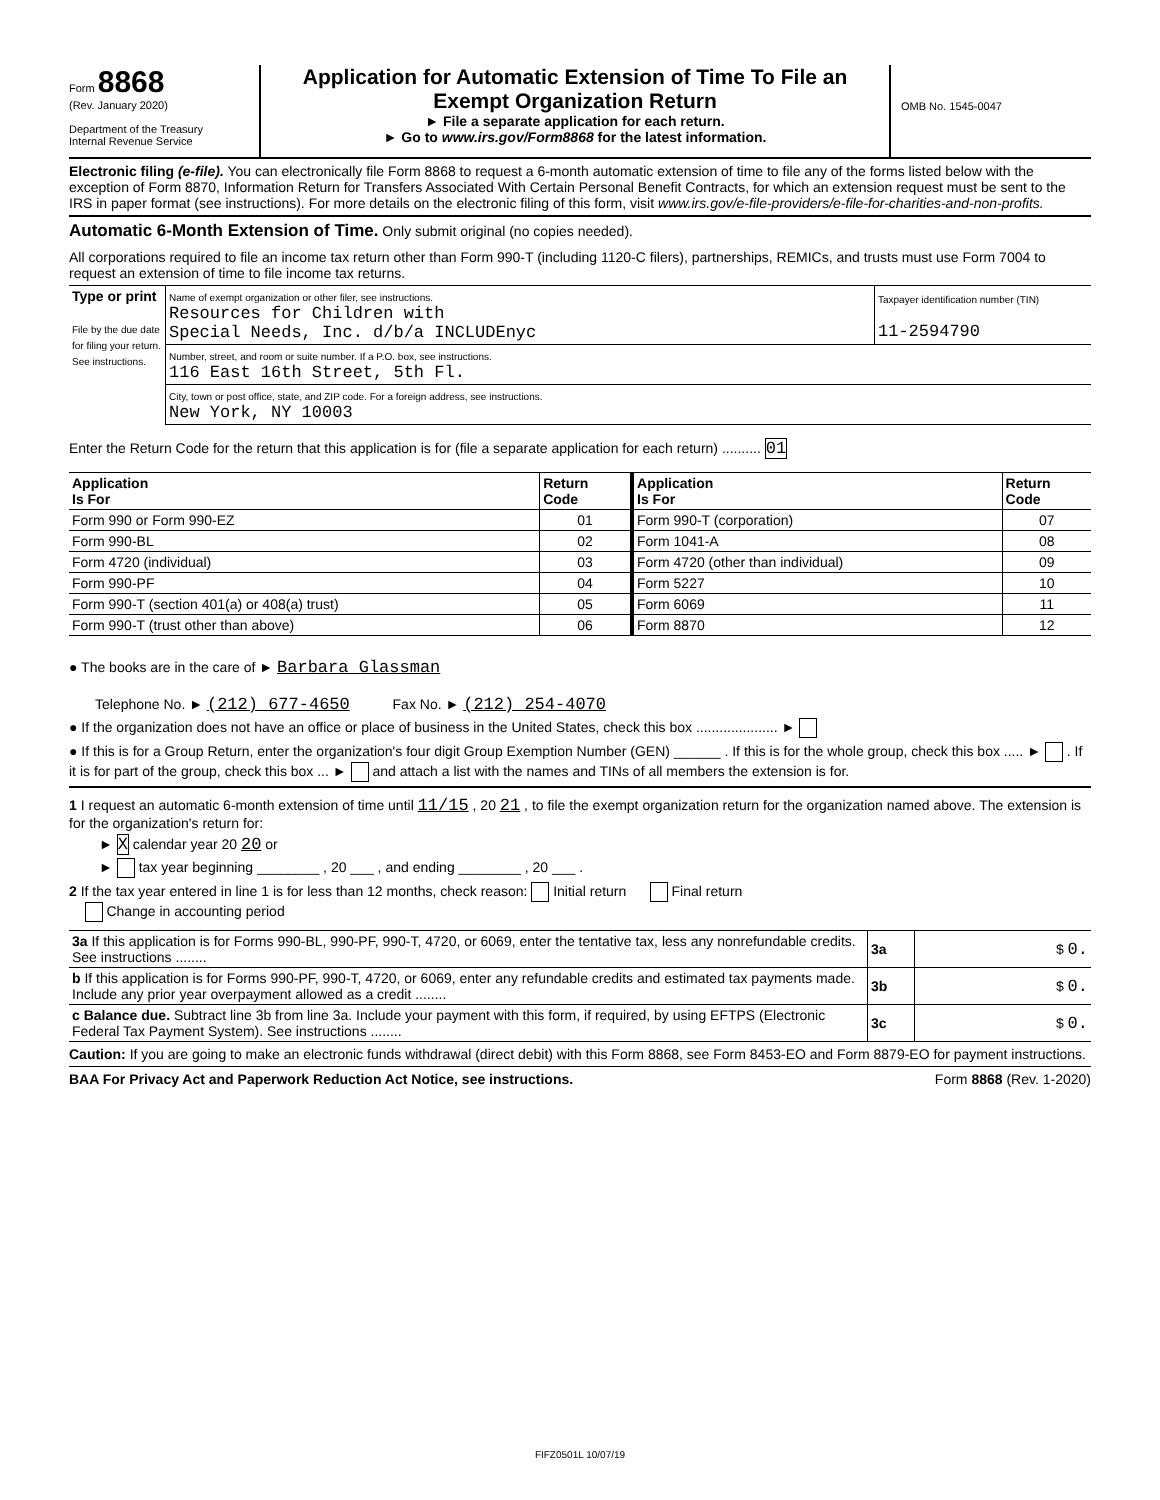Form 8868
(Rev. January 2020)
Department of the Treasury
Internal Revenue Service
Application for Automatic Extension of Time To File an
Exempt Organization Return
► File a separate application for each return.
► Go to www.irs.gov/Form8868 for the latest information.
OMB No. 1545-0047
Electronic filing (e-file). You can electronically file Form 8868 to request a 6-month automatic extension of time to file any of the forms listed below with the exception of Form 8870, Information Return for Transfers Associated With Certain Personal Benefit Contracts, for which an extension request must be sent to the IRS in paper format (see instructions). For more details on the electronic filing of this form, visit www.irs.gov/e-file-providers/e-file-for-charities-and-non-profits.
Automatic 6-Month Extension of Time. Only submit original (no copies needed).
All corporations required to file an income tax return other than Form 990-T (including 1120-C filers), partnerships, REMICs, and trusts must use Form 7004 to request an extension of time to file income tax returns.
| Type or print File by the due date for filing your return. See instructions. | Name of exempt organization or other filer, see instructions. Resources for Children with Special Needs, Inc. d/b/a INCLUDEnyc | Taxpayer identification number (TIN) 11-2594790 |
| | Number, street, and room or suite number. If a P.O. box, see instructions. 116 East 16th Street, 5th Fl. | |
| | City, town or post office, state, and ZIP code. For a foreign address, see instructions. New York, NY 10003 | |
Enter the Return Code for the return that this application is for (file a separate application for each return) .......... 01
| Application Is For | Return Code | Application Is For | Return Code |
| --- | --- | --- | --- |
| Form 990 or Form 990-EZ | 01 | Form 990-T (corporation) | 07 |
| Form 990-BL | 02 | Form 1041-A | 08 |
| Form 4720 (individual) | 03 | Form 4720 (other than individual) | 09 |
| Form 990-PF | 04 | Form 5227 | 10 |
| Form 990-T (section 401(a) or 408(a) trust) | 05 | Form 6069 | 11 |
| Form 990-T (trust other than above) | 06 | Form 8870 | 12 |
● The books are in the care of ► Barbara Glassman
Telephone No. ► (212) 677-4650 Fax No. ► (212) 254-4070
● If the organization does not have an office or place of business in the United States, check this box ..................... ►
● If this is for a Group Return, enter the organization's four digit Group Exemption Number (GEN) ______ . If this is for the whole group, check this box ..... ► . If it is for part of the group, check this box ... ► and attach a list with the names and TINs of all members the extension is for.
1 I request an automatic 6-month extension of time until 11/15 , 20 21 , to file the exempt organization return for the organization named above. The extension is for the organization's return for:
► X calendar year 20 20 or
► tax year beginning ________ , 20 ___ , and ending ________ , 20 ___ .
2 If the tax year entered in line 1 is for less than 12 months, check reason: Initial return Final return
Change in accounting period
| 3a If this application is for Forms 990-BL, 990-PF, 990-T, 4720, or 6069, enter the tentative tax, less any nonrefundable credits. See instructions ........ | 3a | $ 0. |
| b If this application is for Forms 990-PF, 990-T, 4720, or 6069, enter any refundable credits and estimated tax payments made. Include any prior year overpayment allowed as a credit ........ | 3b | $ 0. |
| c Balance due. Subtract line 3b from line 3a. Include your payment with this form, if required, by using EFTPS (Electronic Federal Tax Payment System). See instructions ........ | 3c | $ 0. |
Caution: If you are going to make an electronic funds withdrawal (direct debit) with this Form 8868, see Form 8453-EO and Form 8879-EO for payment instructions.
BAA For Privacy Act and Paperwork Reduction Act Notice, see instructions. Form 8868 (Rev. 1-2020)
FIFZ0501L 10/07/19